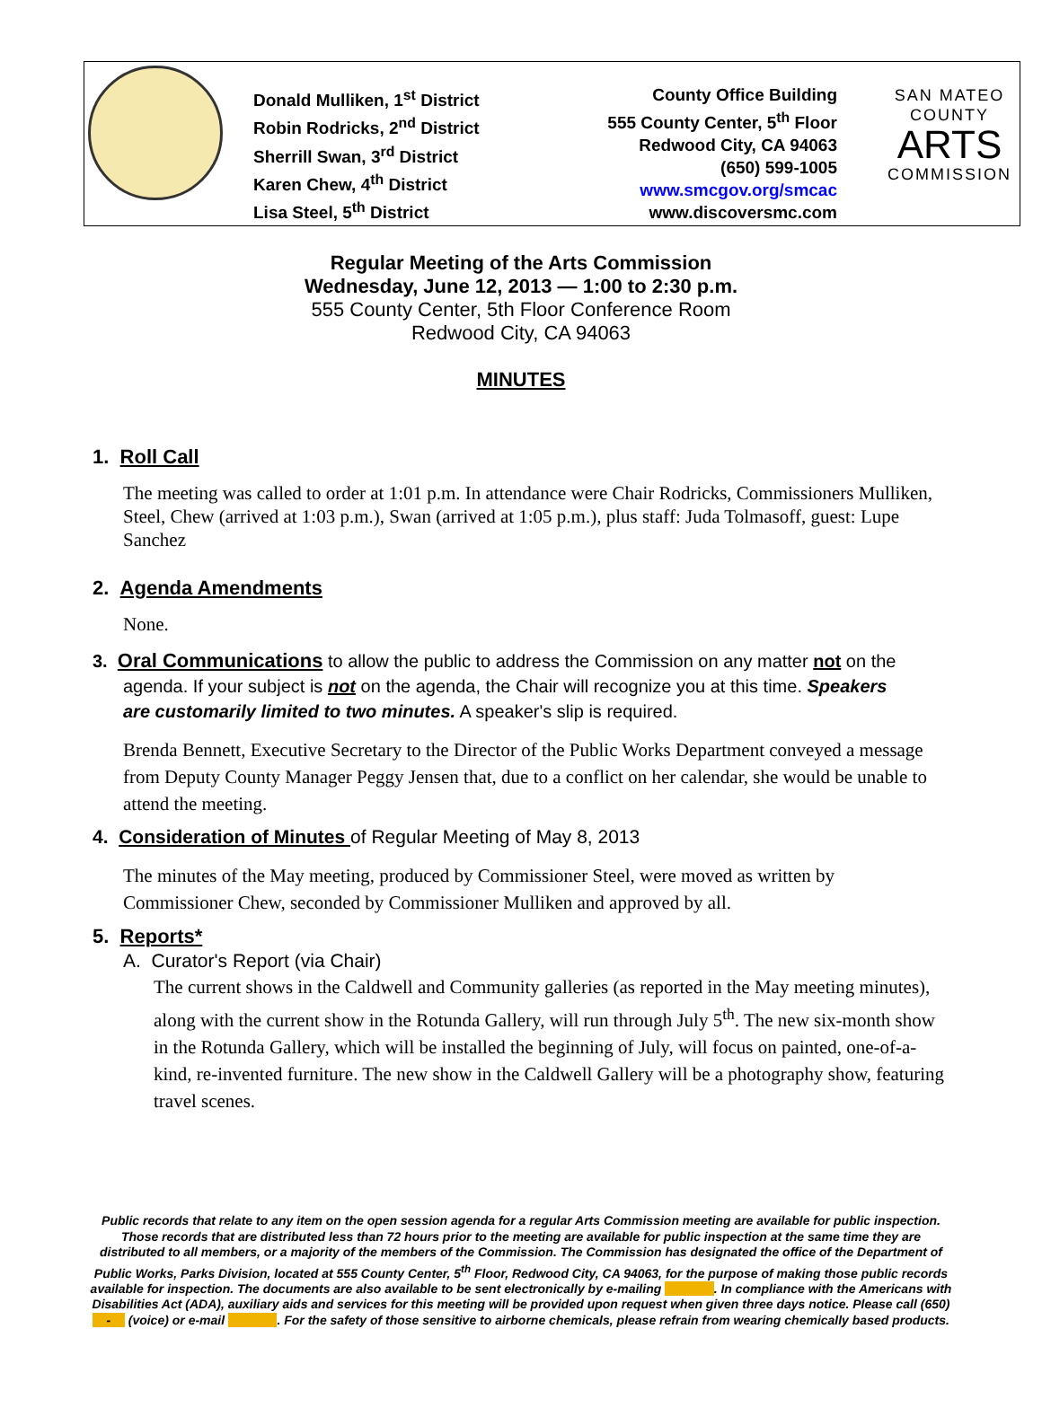Donald Mulliken, 1<sup>st</sup> District
Robin Rodricks, 2<sup>nd</sup> District
Sherrill Swan, 3<sup>rd</sup> District
Karen Chew, 4<sup>th</sup> District
Lisa Steel, 5<sup>th</sup> District
County Office Building
555 County Center, 5<sup>th</sup> Floor
Redwood City, CA 94063
(650) 599-1005
www.smcgov.org/smcac
www.discoversmc.com
SAN MATEO
COUNTY
ARTS
COMMISSION
Regular Meeting of the Arts Commission
Wednesday, June 12, 2013 — 1:00 to 2:30 p.m.
555 County Center, 5th Floor Conference Room
Redwood City, CA 94063
MINUTES
1. Roll Call
The meeting was called to order at 1:01 p.m. In attendance were Chair Rodricks, Commissioners Mulliken, Steel, Chew (arrived at 1:03 p.m.), Swan (arrived at 1:05 p.m.), plus staff: Juda Tolmasoff, guest: Lupe Sanchez
2. Agenda Amendments
None.
3. Oral Communications to allow the public to address the Commission on any matter not on the
agenda. If your subject is not on the agenda, the Chair will recognize you at this time. Speakers
are customarily limited to two minutes. A speaker's slip is required.
Brenda Bennett, Executive Secretary to the Director of the Public Works Department conveyed a message from Deputy County Manager Peggy Jensen that, due to a conflict on her calendar, she would be unable to attend the meeting.
4. Consideration of Minutes of Regular Meeting of May 8, 2013
The minutes of the May meeting, produced by Commissioner Steel, were moved as written by Commissioner Chew, seconded by Commissioner Mulliken and approved by all.
5. Reports*
A. Curator's Report (via Chair)
The current shows in the Caldwell and Community galleries (as reported in the May meeting minutes), along with the current show in the Rotunda Gallery, will run through July 5<sup>th</sup>. The new six-month show in the Rotunda Gallery, which will be installed the beginning of July, will focus on painted, one-of-a-kind, re-invented furniture. The new show in the Caldwell Gallery will be a photography show, featuring travel scenes.
Public records that relate to any item on the open session agenda for a regular Arts Commission meeting are available for public inspection. Those records that are distributed less than 72 hours prior to the meeting are available for public inspection at the same time they are distributed to all members, or a majority of the members of the Commission. The Commission has designated the office of the Department of Public Works, Parks Division, located at 555 County Center, 5<sup>th</sup> Floor, Redwood City, CA 94063, for the purpose of making those public records available for inspection. The documents are also available to be sent electronically by e-mailing . In compliance with the Americans with Disabilities Act (ADA), auxiliary aids and services for this meeting will be provided upon request when given three days notice. Please call (650) - (voice) or e-mail . For the safety of those sensitive to airborne chemicals, please refrain from wearing chemically based products.